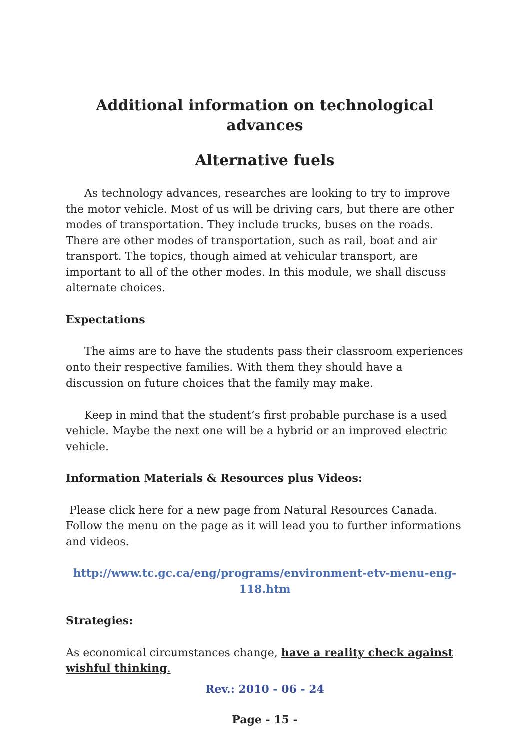Additional information on technological advances
Alternative fuels
As technology advances, researches are looking to try to improve the motor vehicle. Most of us will be driving cars, but there are other modes of transportation. They include trucks, buses on the roads. There are other modes of transportation, such as rail, boat and air transport. The topics, though aimed at vehicular transport, are important to all of the other modes. In this module, we shall discuss alternate choices.
Expectations
The aims are to have the students pass their classroom experiences onto their respective families. With them they should have a discussion on future choices that the family may make.
Keep in mind that the student’s first probable purchase is a used vehicle. Maybe the next one will be a hybrid or an improved electric vehicle.
Information Materials & Resources plus Videos:
Please click here for a new page from Natural Resources Canada. Follow the menu on the page as it will lead you to further informations and videos.
http://www.tc.gc.ca/eng/programs/environment-etv-menu-eng-118.htm
Strategies:
As economical circumstances change, have a reality check against wishful thinking.
Rev.: 2010 - 06 - 24
Page - 15 -